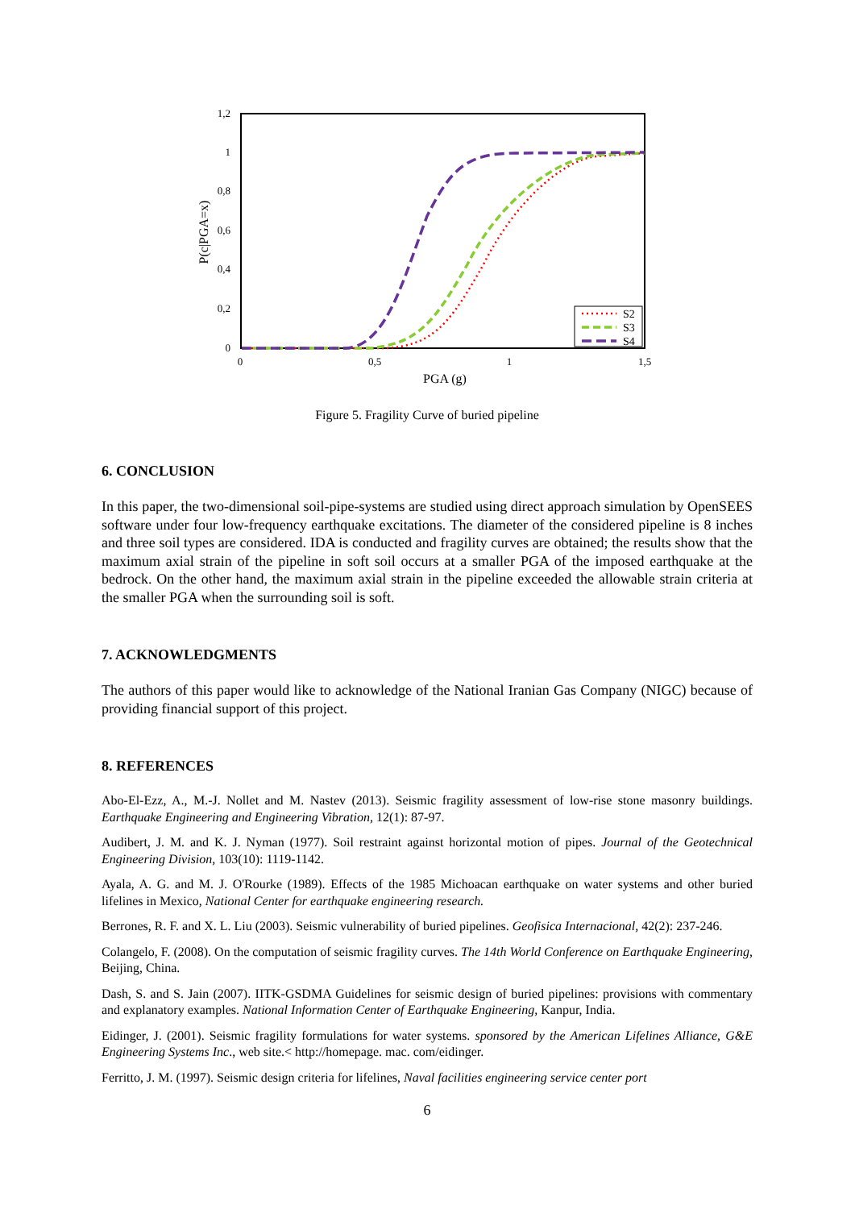1,2
1
0,8
0,6
0,4
0,2
0
0
0,5
1
1,5
PGA (g)
P(c|PGA=x)
S2
S3
S4
Figure 5. Fragility Curve of buried pipeline
6. CONCLUSION
In this paper, the two-dimensional soil-pipe-systems are studied using direct approach simulation by OpenSEES software under four low-frequency earthquake excitations. The diameter of the considered pipeline is 8 inches and three soil types are considered. IDA is conducted and fragility curves are obtained; the results show that the maximum axial strain of the pipeline in soft soil occurs at a smaller PGA of the imposed earthquake at the bedrock. On the other hand, the maximum axial strain in the pipeline exceeded the allowable strain criteria at the smaller PGA when the surrounding soil is soft.
7. ACKNOWLEDGMENTS
The authors of this paper would like to acknowledge of the National Iranian Gas Company (NIGC) because of providing financial support of this project.
8. REFERENCES
Abo-El-Ezz, A., M.-J. Nollet and M. Nastev (2013). Seismic fragility assessment of low-rise stone masonry buildings. Earthquake Engineering and Engineering Vibration, 12(1): 87-97.
Audibert, J. M. and K. J. Nyman (1977). Soil restraint against horizontal motion of pipes. Journal of the Geotechnical Engineering Division, 103(10): 1119-1142.
Ayala, A. G. and M. J. O'Rourke (1989). Effects of the 1985 Michoacan earthquake on water systems and other buried lifelines in Mexico, National Center for earthquake engineering research.
Berrones, R. F. and X. L. Liu (2003). Seismic vulnerability of buried pipelines. Geofisica Internacional, 42(2): 237-246.
Colangelo, F. (2008). On the computation of seismic fragility curves. The 14th World Conference on Earthquake Engineering, Beijing, China.
Dash, S. and S. Jain (2007). IITK-GSDMA Guidelines for seismic design of buried pipelines: provisions with commentary and explanatory examples. National Information Center of Earthquake Engineering, Kanpur, India.
Eidinger, J. (2001). Seismic fragility formulations for water systems. sponsored by the American Lifelines Alliance, G&E Engineering Systems Inc., web site.< http://homepage. mac. com/eidinger.
Ferritto, J. M. (1997). Seismic design criteria for lifelines, Naval facilities engineering service center port
6